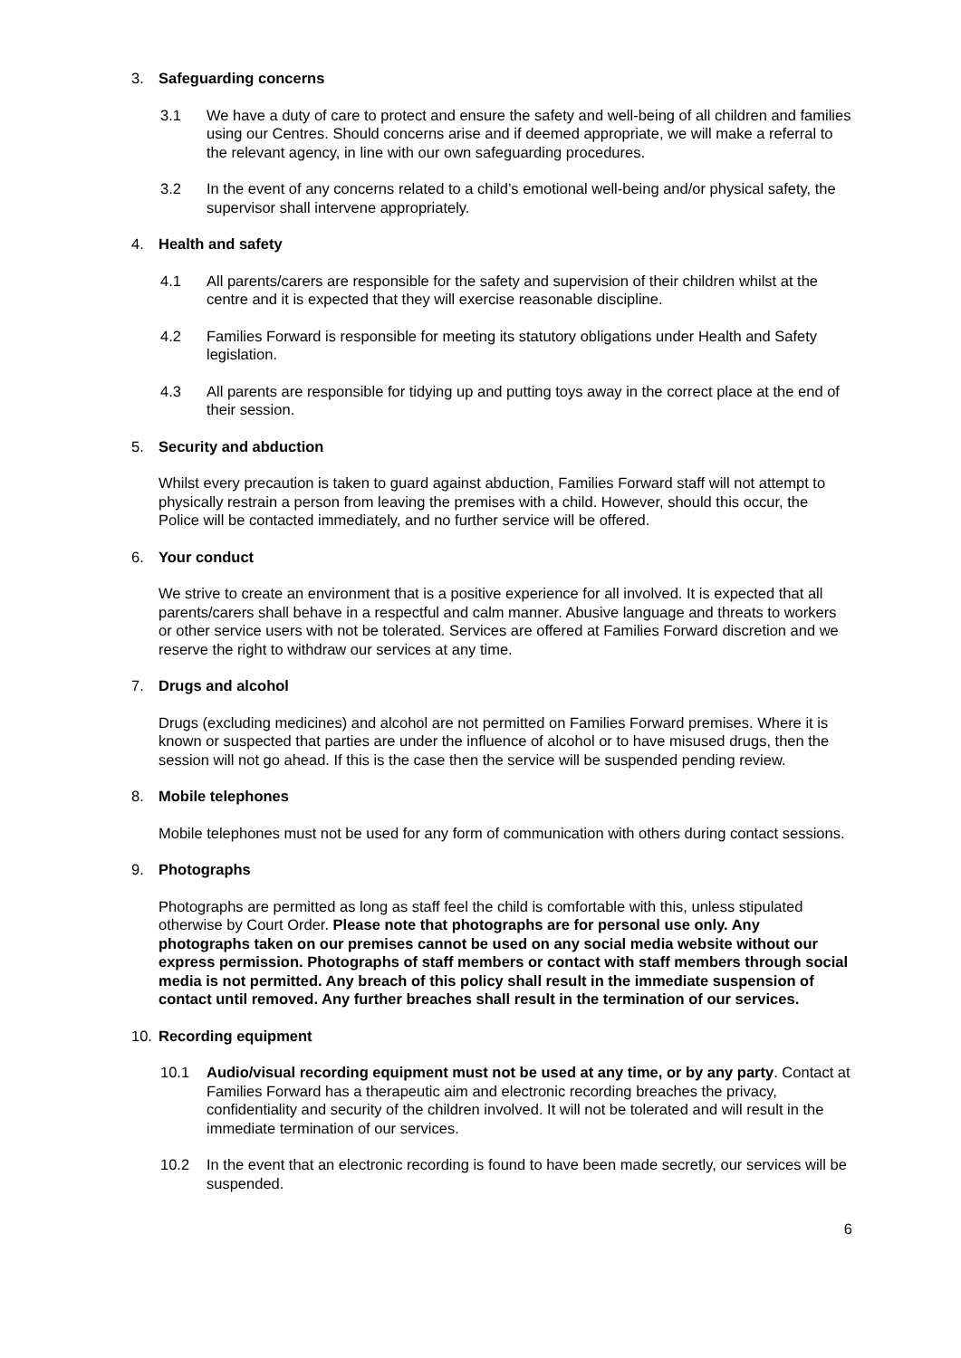3. Safeguarding concerns
3.1 We have a duty of care to protect and ensure the safety and well-being of all children and families using our Centres. Should concerns arise and if deemed appropriate, we will make a referral to the relevant agency, in line with our own safeguarding procedures.
3.2 In the event of any concerns related to a child’s emotional well-being and/or physical safety, the supervisor shall intervene appropriately.
4. Health and safety
4.1 All parents/carers are responsible for the safety and supervision of their children whilst at the centre and it is expected that they will exercise reasonable discipline.
4.2 Families Forward is responsible for meeting its statutory obligations under Health and Safety legislation.
4.3 All parents are responsible for tidying up and putting toys away in the correct place at the end of their session.
5. Security and abduction
Whilst every precaution is taken to guard against abduction, Families Forward staff will not attempt to physically restrain a person from leaving the premises with a child. However, should this occur, the Police will be contacted immediately, and no further service will be offered.
6. Your conduct
We strive to create an environment that is a positive experience for all involved. It is expected that all parents/carers shall behave in a respectful and calm manner. Abusive language and threats to workers or other service users with not be tolerated. Services are offered at Families Forward discretion and we reserve the right to withdraw our services at any time.
7. Drugs and alcohol
Drugs (excluding medicines) and alcohol are not permitted on Families Forward premises. Where it is known or suspected that parties are under the influence of alcohol or to have misused drugs, then the session will not go ahead. If this is the case then the service will be suspended pending review.
8. Mobile telephones
Mobile telephones must not be used for any form of communication with others during contact sessions.
9. Photographs
Photographs are permitted as long as staff feel the child is comfortable with this, unless stipulated otherwise by Court Order. Please note that photographs are for personal use only. Any photographs taken on our premises cannot be used on any social media website without our express permission. Photographs of staff members or contact with staff members through social media is not permitted. Any breach of this policy shall result in the immediate suspension of contact until removed. Any further breaches shall result in the termination of our services.
10. Recording equipment
10.1 Audio/visual recording equipment must not be used at any time, or by any party. Contact at Families Forward has a therapeutic aim and electronic recording breaches the privacy, confidentiality and security of the children involved. It will not be tolerated and will result in the immediate termination of our services.
10.2 In the event that an electronic recording is found to have been made secretly, our services will be suspended.
6